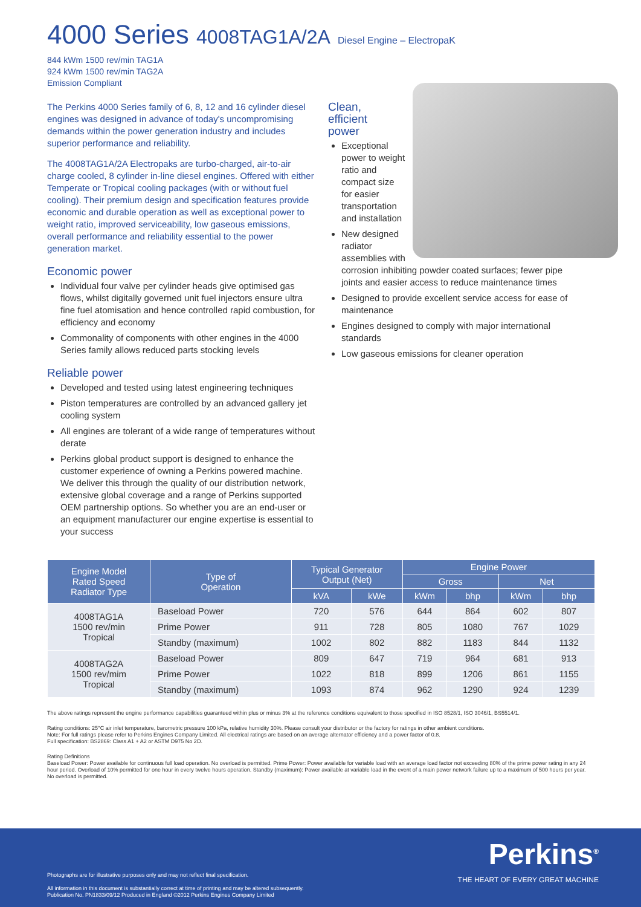4000 Series 4008TAG1A/2A Diesel Engine – ElectropaK
844 kWm 1500 rev/min TAG1A
924 kWm 1500 rev/min TAG2A
Emission Compliant
The Perkins 4000 Series family of 6, 8, 12 and 16 cylinder diesel engines was designed in advance of today's uncompromising demands within the power generation industry and includes superior performance and reliability.
The 4008TAG1A/2A Electropaks are turbo-charged, air-to-air charge cooled, 8 cylinder in-line diesel engines. Offered with either Temperate or Tropical cooling packages (with or without fuel cooling). Their premium design and specification features provide economic and durable operation as well as exceptional power to weight ratio, improved serviceability, low gaseous emissions, overall performance and reliability essential to the power generation market.
Economic power
Individual four valve per cylinder heads give optimised gas flows, whilst digitally governed unit fuel injectors ensure ultra fine fuel atomisation and hence controlled rapid combustion, for efficiency and economy
Commonality of components with other engines in the 4000 Series family allows reduced parts stocking levels
Reliable power
Developed and tested using latest engineering techniques
Piston temperatures are controlled by an advanced gallery jet cooling system
All engines are tolerant of a wide range of temperatures without derate
Perkins global product support is designed to enhance the customer experience of owning a Perkins powered machine. We deliver this through the quality of our distribution network, extensive global coverage and a range of Perkins supported OEM partnership options. So whether you are an end-user or an equipment manufacturer our engine expertise is essential to your success
Clean,
efficient
power
Exceptional power to weight ratio and compact size for easier transportation and installation
New designed radiator assemblies with corrosion inhibiting powder coated surfaces; fewer pipe joints and easier access to reduce maintenance times
Designed to provide excellent service access for ease of maintenance
Engines designed to comply with major international standards
Low gaseous emissions for cleaner operation
| Engine Model Rated Speed Radiator Type | Type of Operation | Typical Generator Output (Net) | | Engine Power | | | |
| --- | --- | --- | --- | --- | --- | --- | --- |
| | | | | Gross | | Net | |
| | | kVA | kWe | kWm | bhp | kWm | bhp |
| 4008TAG1A 1500 rev/min Tropical | Baseload Power | 720 | 576 | 644 | 864 | 602 | 807 |
| | Prime Power | 911 | 728 | 805 | 1080 | 767 | 1029 |
| | Standby (maximum) | 1002 | 802 | 882 | 1183 | 844 | 1132 |
| 4008TAG2A 1500 rev/mim Tropical | Baseload Power | 809 | 647 | 719 | 964 | 681 | 913 |
| | Prime Power | 1022 | 818 | 899 | 1206 | 861 | 1155 |
| | Standby (maximum) | 1093 | 874 | 962 | 1290 | 924 | 1239 |
The above ratings represent the engine performance capabilities guaranteed within plus or minus 3% at the reference conditions equivalent to those specified in ISO 8528/1, ISO 3046/1, BS5514/1.
Rating conditions: 25°C air inlet temperature, barometric pressure 100 kPa, relative humidity 30%. Please consult your distributor or the factory for ratings in other ambient conditions.
Note: For full ratings please refer to Perkins Engines Company Limited. All electrical ratings are based on an average alternator efficiency and a power factor of 0.8.
Full specification: BS2869: Class A1 + A2 or ASTM D975 No 2D.
Rating Definitions
Baseload Power: Power available for continuous full load operation. No overload is permitted. Prime Power: Power available for variable load with an average load factor not exceeding 80% of the prime power rating in any 24 hour period. Overload of 10% permitted for one hour in every twelve hours operation. Standby (maximum): Power available at variable load in the event of a main power network failure up to a maximum of 500 hours per year. No overload is permitted.
Photographs are for illustrative purposes only and may not reflect final specification.
All information in this document is substantially correct at time of printing and may be altered subsequently.
Publication No. PN1833/09/12 Produced in England ©2012 Perkins Engines Company Limited
Perkins<sup>®</sup>
THE HEART OF EVERY GREAT MACHINE